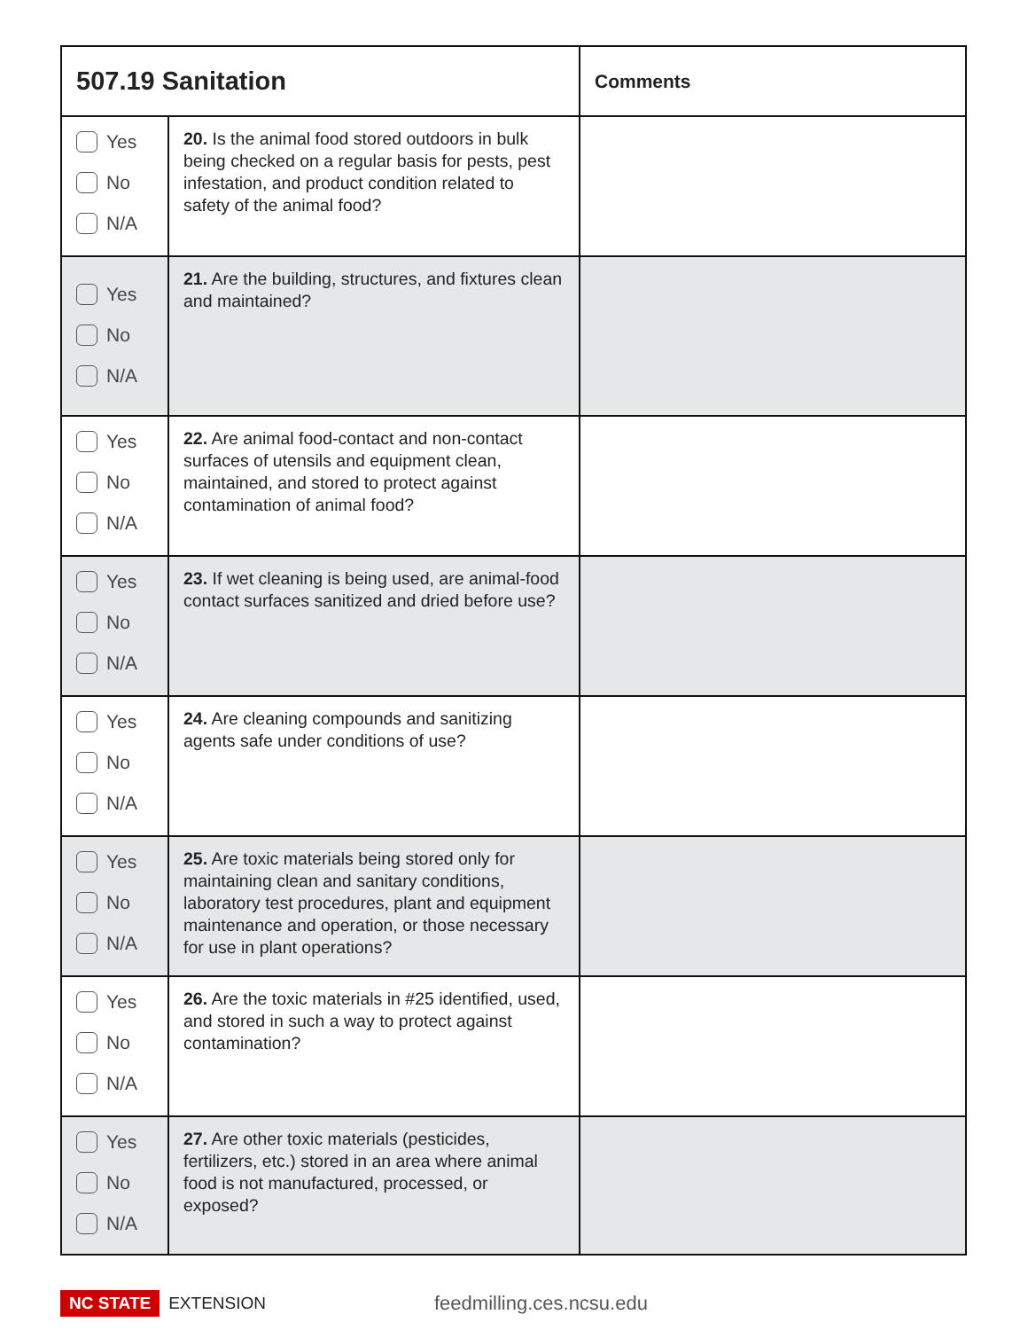| 507.19 Sanitation | | Comments |
| --- | --- | --- |
| Yes No N/A | 20. Is the animal food stored outdoors in bulk being checked on a regular basis for pests, pest infestation, and product condition related to safety of the animal food? | |
| Yes No N/A | 21. Are the building, structures, and fixtures clean and maintained? | |
| Yes No N/A | 22. Are animal food-contact and non-contact surfaces of utensils and equipment clean, maintained, and stored to protect against contamination of animal food? | |
| Yes No N/A | 23. If wet cleaning is being used, are animal-food contact surfaces sanitized and dried before use? | |
| Yes No N/A | 24. Are cleaning compounds and sanitizing agents safe under conditions of use? | |
| Yes No N/A | 25. Are toxic materials being stored only for maintaining clean and sanitary conditions, laboratory test procedures, plant and equipment maintenance and operation, or those necessary for use in plant operations? | |
| Yes No N/A | 26. Are the toxic materials in #25 identified, used, and stored in such a way to protect against contamination? | |
| Yes No N/A | 27. Are other toxic materials (pesticides, fertilizers, etc.) stored in an area where animal food is not manufactured, processed, or exposed? | |
NC STATE EXTENSION feedmilling.ces.ncsu.edu